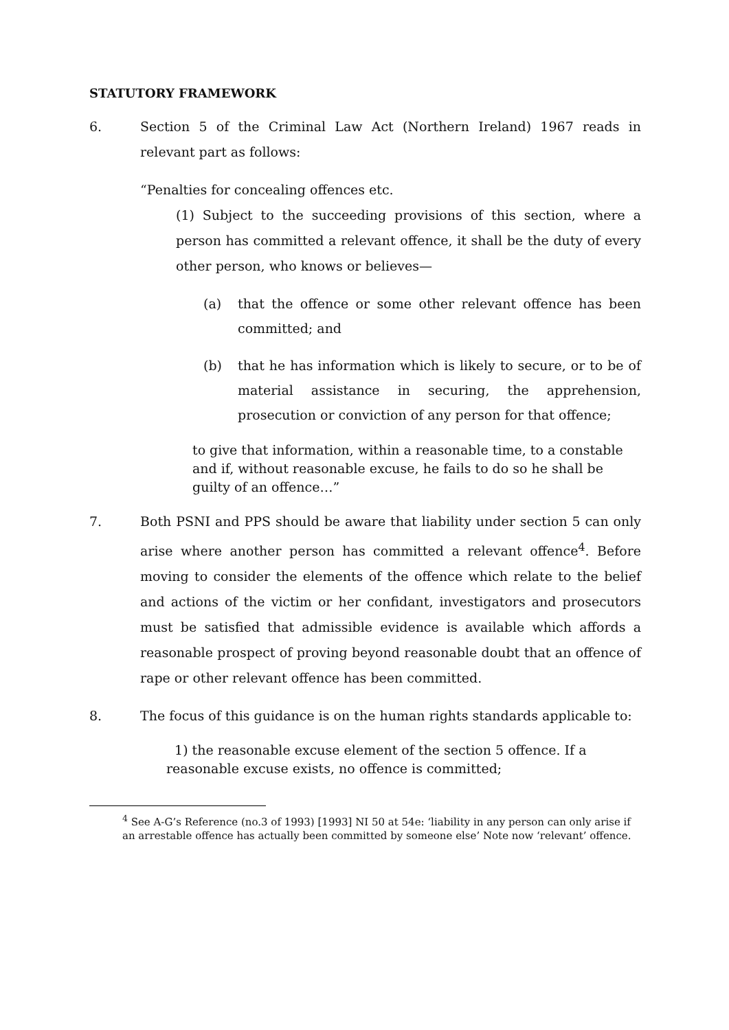STATUTORY FRAMEWORK
6. Section 5 of the Criminal Law Act (Northern Ireland) 1967 reads in relevant part as follows:
“Penalties for concealing offences etc.
(1) Subject to the succeeding provisions of this section, where a person has committed a relevant offence, it shall be the duty of every other person, who knows or believes—
(a) that the offence or some other relevant offence has been committed; and
(b) that he has information which is likely to secure, or to be of material assistance in securing, the apprehension, prosecution or conviction of any person for that offence;
to give that information, within a reasonable time, to a constable and if, without reasonable excuse, he fails to do so he shall be guilty of an offence…”
7. Both PSNI and PPS should be aware that liability under section 5 can only arise where another person has committed a relevant offence<sup>4</sup>. Before moving to consider the elements of the offence which relate to the belief and actions of the victim or her confidant, investigators and prosecutors must be satisfied that admissible evidence is available which affords a reasonable prospect of proving beyond reasonable doubt that an offence of rape or other relevant offence has been committed.
8. The focus of this guidance is on the human rights standards applicable to:
1) the reasonable excuse element of the section 5 offence. If a reasonable excuse exists, no offence is committed;
<sup>4</sup> See A-G’s Reference (no.3 of 1993) [1993] NI 50 at 54e: ‘liability in any person can only arise if an arrestable offence has actually been committed by someone else’ Note now ‘relevant’ offence.